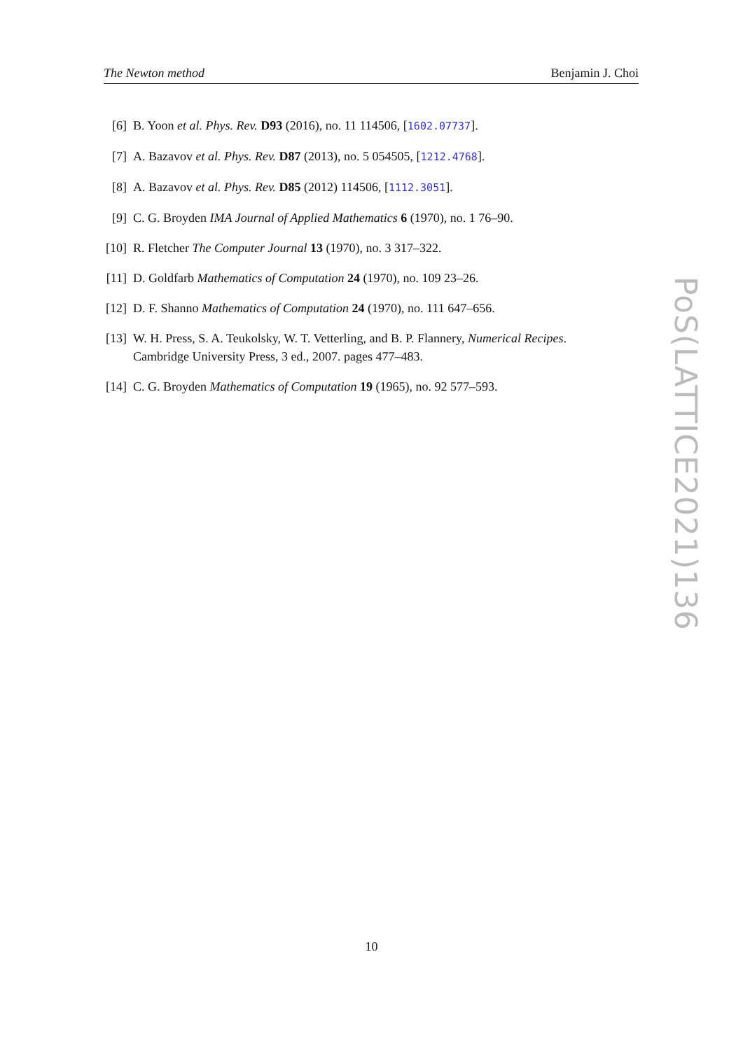The Newton method Benjamin J. Choi
[6] B. Yoon et al. Phys. Rev. D93 (2016), no. 11 114506, [1602.07737].
[7] A. Bazavov et al. Phys. Rev. D87 (2013), no. 5 054505, [1212.4768].
[8] A. Bazavov et al. Phys. Rev. D85 (2012) 114506, [1112.3051].
[9] C. G. Broyden IMA Journal of Applied Mathematics 6 (1970), no. 1 76–90.
[10] R. Fletcher The Computer Journal 13 (1970), no. 3 317–322.
[11] D. Goldfarb Mathematics of Computation 24 (1970), no. 109 23–26.
[12] D. F. Shanno Mathematics of Computation 24 (1970), no. 111 647–656.
[13] W. H. Press, S. A. Teukolsky, W. T. Vetterling, and B. P. Flannery, Numerical Recipes. Cambridge University Press, 3 ed., 2007. pages 477–483.
[14] C. G. Broyden Mathematics of Computation 19 (1965), no. 92 577–593.
PoS(LATTICE2021)136
10